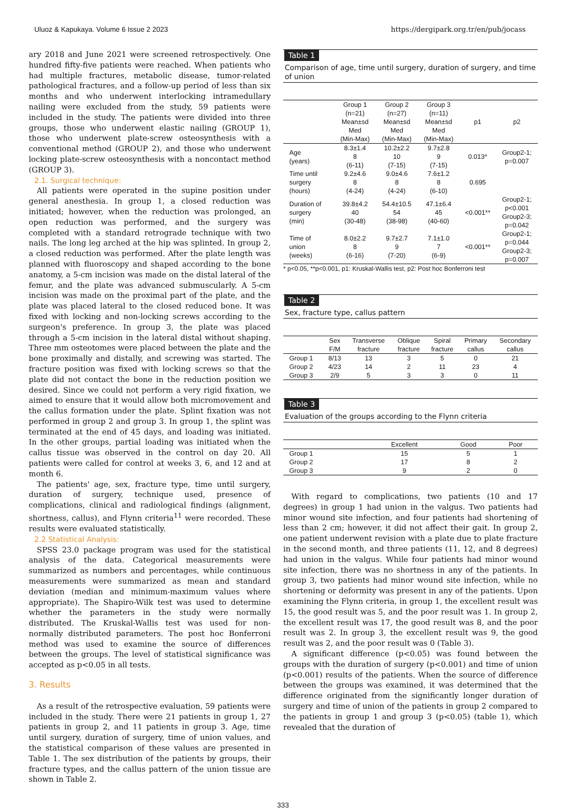Uluoz & Kapukaya. Volume 6 Issue 2 2023 https://dergipark.org.tr/en/pub/jocass
ary 2018 and June 2021 were screened retrospectively. One hundred fifty-five patients were reached. When patients who had multiple fractures, metabolic disease, tumor-related pathological fractures, and a follow-up period of less than six months and who underwent interlocking intramedullary nailing were excluded from the study, 59 patients were included in the study. The patients were divided into three groups, those who underwent elastic nailing (GROUP 1), those who underwent plate-screw osteosynthesis with a conventional method (GROUP 2), and those who underwent locking plate-screw osteosynthesis with a noncontact method (GROUP 3).
2.1. Surgical technique:
All patients were operated in the supine position under general anesthesia. In group 1, a closed reduction was initiated; however, when the reduction was prolonged, an open reduction was performed, and the surgery was completed with a standard retrograde technique with two nails. The long leg arched at the hip was splinted. In group 2, a closed reduction was performed. After the plate length was planned with fluoroscopy and shaped according to the bone anatomy, a 5-cm incision was made on the distal lateral of the femur, and the plate was advanced submuscularly. A 5-cm incision was made on the proximal part of the plate, and the plate was placed lateral to the closed reduced bone. It was fixed with locking and non-locking screws according to the surgeon's preference. In group 3, the plate was placed through a 5-cm incision in the lateral distal without shaping. Three mm osteotomes were placed between the plate and the bone proximally and distally, and screwing was started. The fracture position was fixed with locking screws so that the plate did not contact the bone in the reduction position we desired. Since we could not perform a very rigid fixation, we aimed to ensure that it would allow both micromovement and the callus formation under the plate. Splint fixation was not performed in group 2 and group 3. In group 1, the splint was terminated at the end of 45 days, and loading was initiated. In the other groups, partial loading was initiated when the callus tissue was observed in the control on day 20. All patients were called for control at weeks 3, 6, and 12 and at month 6.
The patients' age, sex, fracture type, time until surgery, duration of surgery, technique used, presence of complications, clinical and radiological findings (alignment, shortness, callus), and Flynn criteria<sup>11</sup> were recorded. These results were evaluated statistically.
2.2 Statistical Analysis:
SPSS 23.0 package program was used for the statistical analysis of the data. Categorical measurements were summarized as numbers and percentages, while continuous measurements were summarized as mean and standard deviation (median and minimum-maximum values where appropriate). The Shapiro-Wilk test was used to determine whether the parameters in the study were normally distributed. The Kruskal-Wallis test was used for non-normally distributed parameters. The post hoc Bonferroni method was used to examine the source of differences between the groups. The level of statistical significance was accepted as p<0.05 in all tests.
3. Results
As a result of the retrospective evaluation, 59 patients were included in the study. There were 21 patients in group 1, 27 patients in group 2, and 11 patients in group 3. Age, time until surgery, duration of surgery, time of union values, and the statistical comparison of these values are presented in Table 1. The sex distribution of the patients by groups, their fracture types, and the callus pattern of the union tissue are shown in Table 2.
Table 1
Comparison of age, time until surgery, duration of surgery, and time of union
| | Group 1 (n=21) Mean±sd Med (Min-Max) | Group 2 (n=27) Mean±sd Med (Min-Max) | Group 3 (n=11) Mean±sd Med (Min-Max) | p1 | p2 |
| --- | --- | --- | --- | --- | --- |
| Age (years) | 8.3±1.4 8 (6-11) | 10.2±2.2 10 (7-15) | 9.7±2.8 9 (7-15) | 0.013* | Group2-1; p=0.007 |
| Time until surgery (hours) | 9.2±4.6 8 (4-24) | 9.0±4.6 8 (4-24) | 7.6±1.2 8 (6-10) | 0.695 | |
| Duration of surgery (min) | 39.8±4.2 40 (30-48) | 54.4±10.5 54 (38-98) | 47.1±6.4 45 (40-60) | <0.001** | Group2-1; p<0.001 Group2-3; p=0.042 |
| Time of union (weeks) | 8.0±2.2 8 (6-16) | 9.7±2.7 9 (7-20) | 7.1±1.0 7 (6-9) | <0.001** | Group2-1; p=0.044 Group2-3; p=0.007 |
* p<0.05, **p<0.001, p1: Kruskal-Wallis test, p2: Post hoc Bonferroni test
Table 2
Sex, fracture type, callus pattern
| | Sex F/M | Transverse fracture | Oblique fracture | Spiral fracture | Primary callus | Secondary callus |
| --- | --- | --- | --- | --- | --- | --- |
| Group 1 | 8/13 | 13 | 3 | 5 | 0 | 21 |
| Group 2 | 4/23 | 14 | 2 | 11 | 23 | 4 |
| Group 3 | 2/9 | 5 | 3 | 3 | 0 | 11 |
Table 3
Evaluation of the groups according to the Flynn criteria
| | Excellent | Good | Poor |
| --- | --- | --- | --- |
| Group 1 | 15 | 5 | 1 |
| Group 2 | 17 | 8 | 2 |
| Group 3 | 9 | 2 | 0 |
With regard to complications, two patients (10 and 17 degrees) in group 1 had union in the valgus. Two patients had minor wound site infection, and four patients had shortening of less than 2 cm; however, it did not affect their gait. In group 2, one patient underwent revision with a plate due to plate fracture in the second month, and three patients (11, 12, and 8 degrees) had union in the valgus. While four patients had minor wound site infection, there was no shortness in any of the patients. In group 3, two patients had minor wound site infection, while no shortening or deformity was present in any of the patients. Upon examining the Flynn criteria, in group 1, the excellent result was 15, the good result was 5, and the poor result was 1. In group 2, the excellent result was 17, the good result was 8, and the poor result was 2. In group 3, the excellent result was 9, the good result was 2, and the poor result was 0 (Table 3).
A significant difference (p<0.05) was found between the groups with the duration of surgery (p<0.001) and time of union (p<0.001) results of the patients. When the source of difference between the groups was examined, it was determined that the difference originated from the significantly longer duration of surgery and time of union of the patients in group 2 compared to the patients in group 1 and group 3 (p<0.05) (table 1), which revealed that the duration of
333